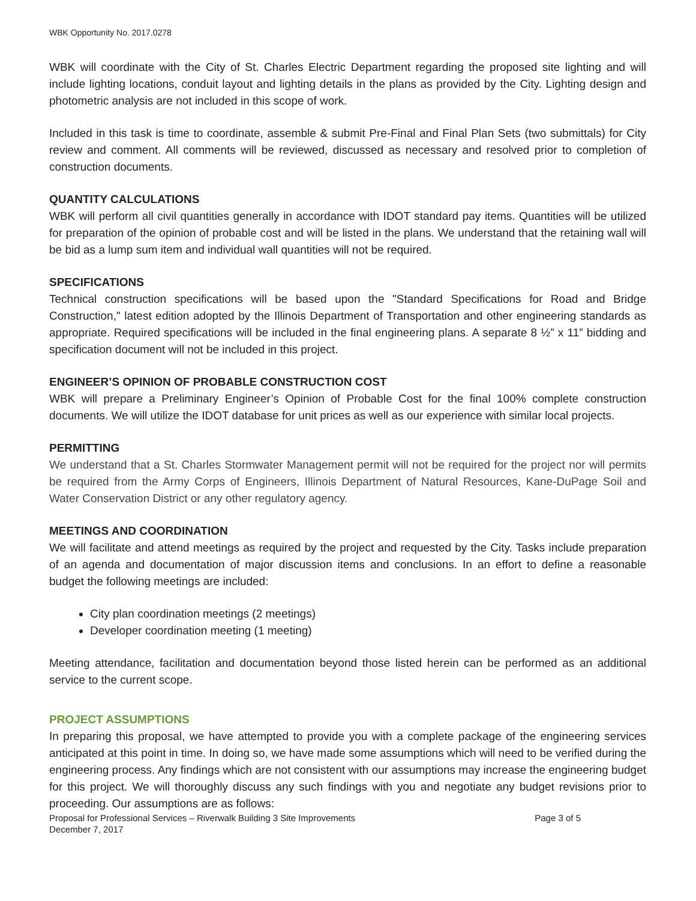WBK Opportunity No. 2017.0278
WBK will coordinate with the City of St. Charles Electric Department regarding the proposed site lighting and will include lighting locations, conduit layout and lighting details in the plans as provided by the City. Lighting design and photometric analysis are not included in this scope of work.
Included in this task is time to coordinate, assemble & submit Pre-Final and Final Plan Sets (two submittals) for City review and comment. All comments will be reviewed, discussed as necessary and resolved prior to completion of construction documents.
QUANTITY CALCULATIONS
WBK will perform all civil quantities generally in accordance with IDOT standard pay items. Quantities will be utilized for preparation of the opinion of probable cost and will be listed in the plans. We understand that the retaining wall will be bid as a lump sum item and individual wall quantities will not be required.
SPECIFICATIONS
Technical construction specifications will be based upon the "Standard Specifications for Road and Bridge Construction," latest edition adopted by the Illinois Department of Transportation and other engineering standards as appropriate. Required specifications will be included in the final engineering plans. A separate 8 ½” x 11” bidding and specification document will not be included in this project.
ENGINEER’S OPINION OF PROBABLE CONSTRUCTION COST
WBK will prepare a Preliminary Engineer’s Opinion of Probable Cost for the final 100% complete construction documents. We will utilize the IDOT database for unit prices as well as our experience with similar local projects.
PERMITTING
We understand that a St. Charles Stormwater Management permit will not be required for the project nor will permits be required from the Army Corps of Engineers, Illinois Department of Natural Resources, Kane-DuPage Soil and Water Conservation District or any other regulatory agency.
MEETINGS AND COORDINATION
We will facilitate and attend meetings as required by the project and requested by the City. Tasks include preparation of an agenda and documentation of major discussion items and conclusions. In an effort to define a reasonable budget the following meetings are included:
City plan coordination meetings (2 meetings)
Developer coordination meeting (1 meeting)
Meeting attendance, facilitation and documentation beyond those listed herein can be performed as an additional service to the current scope.
PROJECT ASSUMPTIONS
In preparing this proposal, we have attempted to provide you with a complete package of the engineering services anticipated at this point in time. In doing so, we have made some assumptions which will need to be verified during the engineering process. Any findings which are not consistent with our assumptions may increase the engineering budget for this project. We will thoroughly discuss any such findings with you and negotiate any budget revisions prior to proceeding. Our assumptions are as follows:
Proposal for Professional Services – Riverwalk Building 3 Site Improvements Page 3 of 5
December 7, 2017